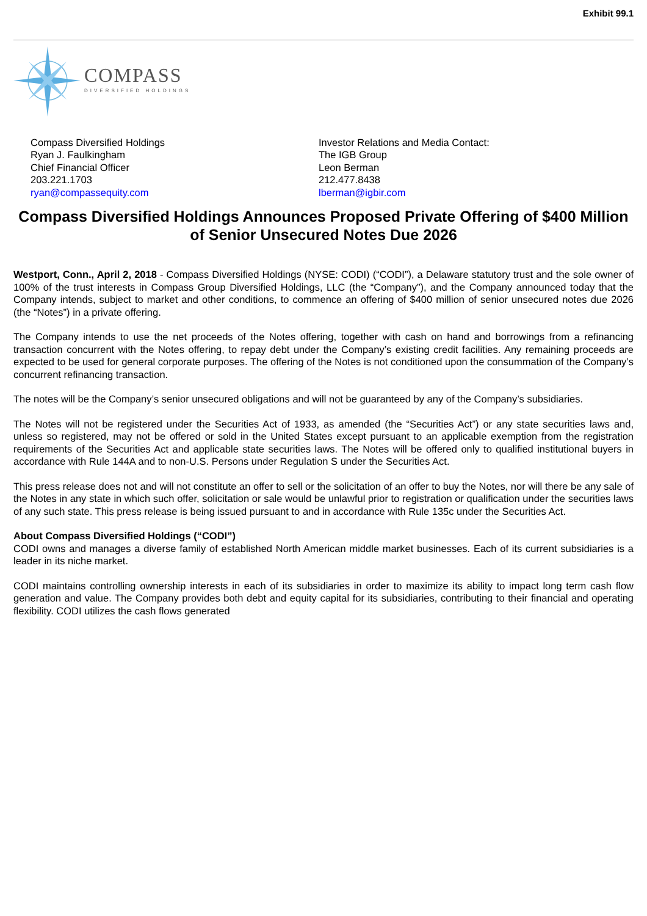Exhibit 99.1
COMPASS
DIVERSIFIED HOLDINGS
Compass Diversified Holdings
Ryan J. Faulkingham
Chief Financial Officer
203.221.1703
ryan@compassequity.com
Investor Relations and Media Contact:
The IGB Group
Leon Berman
212.477.8438
lberman@igbir.com
Compass Diversified Holdings Announces Proposed Private Offering of $400 Million of Senior Unsecured Notes Due 2026
Westport, Conn., April 2, 2018 - Compass Diversified Holdings (NYSE: CODI) (“CODI”), a Delaware statutory trust and the sole owner of 100% of the trust interests in Compass Group Diversified Holdings, LLC (the “Company”), and the Company announced today that the Company intends, subject to market and other conditions, to commence an offering of $400 million of senior unsecured notes due 2026 (the “Notes”) in a private offering.
The Company intends to use the net proceeds of the Notes offering, together with cash on hand and borrowings from a refinancing transaction concurrent with the Notes offering, to repay debt under the Company’s existing credit facilities. Any remaining proceeds are expected to be used for general corporate purposes. The offering of the Notes is not conditioned upon the consummation of the Company’s concurrent refinancing transaction.
The notes will be the Company’s senior unsecured obligations and will not be guaranteed by any of the Company’s subsidiaries.
The Notes will not be registered under the Securities Act of 1933, as amended (the “Securities Act”) or any state securities laws and, unless so registered, may not be offered or sold in the United States except pursuant to an applicable exemption from the registration requirements of the Securities Act and applicable state securities laws. The Notes will be offered only to qualified institutional buyers in accordance with Rule 144A and to non-U.S. Persons under Regulation S under the Securities Act.
This press release does not and will not constitute an offer to sell or the solicitation of an offer to buy the Notes, nor will there be any sale of the Notes in any state in which such offer, solicitation or sale would be unlawful prior to registration or qualification under the securities laws of any such state. This press release is being issued pursuant to and in accordance with Rule 135c under the Securities Act.
About Compass Diversified Holdings (“CODI”)
CODI owns and manages a diverse family of established North American middle market businesses. Each of its current subsidiaries is a leader in its niche market.
CODI maintains controlling ownership interests in each of its subsidiaries in order to maximize its ability to impact long term cash flow generation and value. The Company provides both debt and equity capital for its subsidiaries, contributing to their financial and operating flexibility. CODI utilizes the cash flows generated